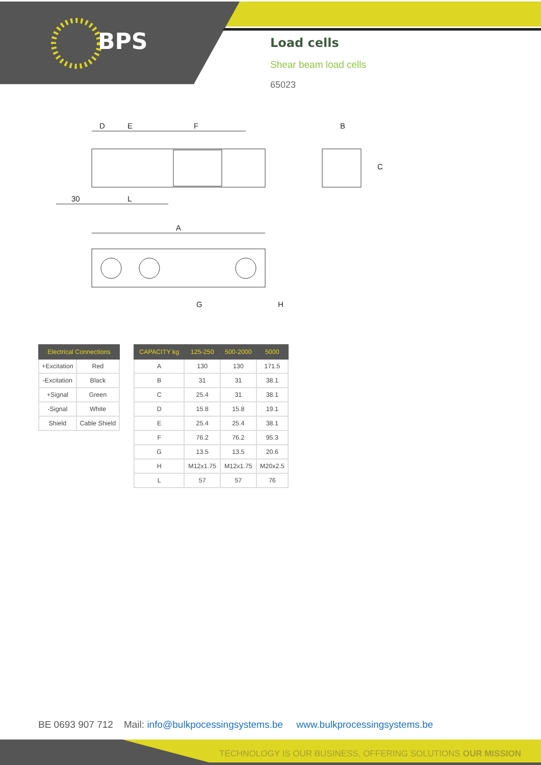BPS
Load cells
Shear beam load cells
65023
D
E
F
B
C
30
L
A
G
H
| Electrical Connections | |
| --- | --- |
| +Excitation | Red |
| -Excitation | Black |
| +Signal | Green |
| -Signal | White |
| Shield | Cable Shield |
| CAPACITY kg | 125-250 | 500-2000 | 5000 |
| --- | --- | --- | --- |
| A | 130 | 130 | 171.5 |
| B | 31 | 31 | 38.1 |
| C | 25.4 | 31 | 38.1 |
| D | 15.8 | 15.8 | 19.1 |
| E | 25.4 | 25.4 | 38.1 |
| F | 76.2 | 76.2 | 95.3 |
| G | 13.5 | 13.5 | 20.6 |
| H | M12x1.75 | M12x1.75 | M20x2.5 |
| L | 57 | 57 | 76 |
BE 0693 907 712 Mail: info@bulkpocessingsystems.be www.bulkprocessingsystems.be
TECHNOLOGY IS OUR BUSINESS, OFFERING SOLUTIONS OUR MISSION